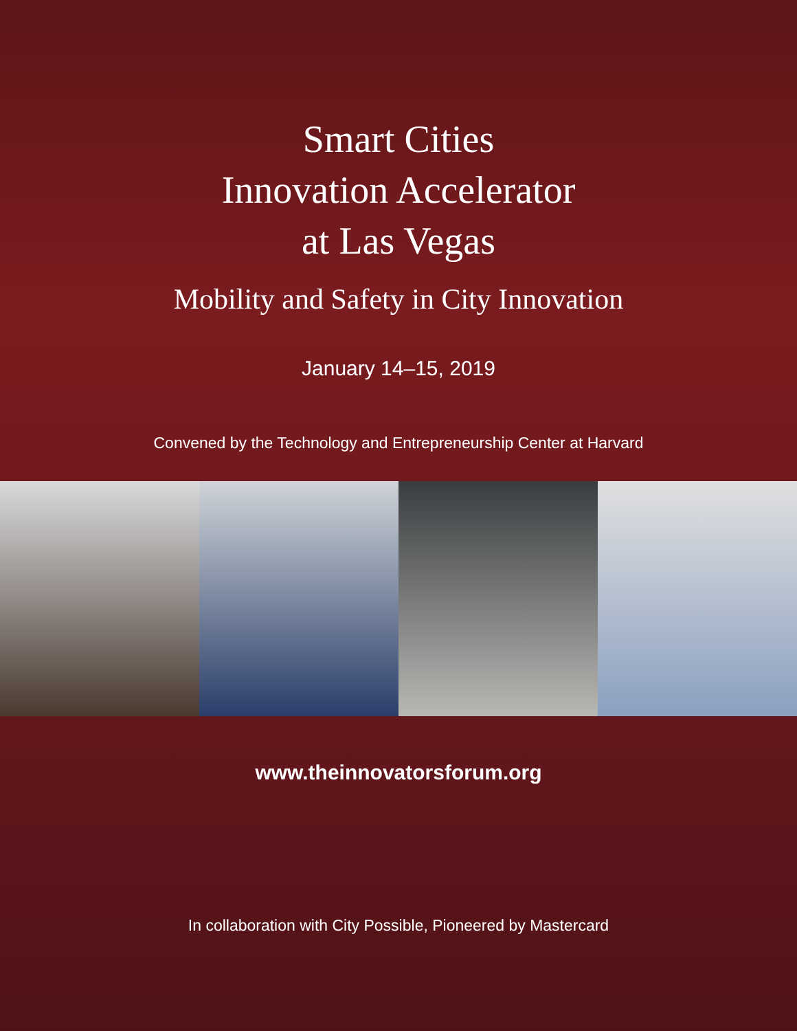Smart Cities
Innovation Accelerator
at Las Vegas
Mobility and Safety in City Innovation
January 14–15, 2019
Convened by the Technology and Entrepreneurship Center at Harvard
www.theinnovatorsforum.org
In collaboration with City Possible, Pioneered by Mastercard